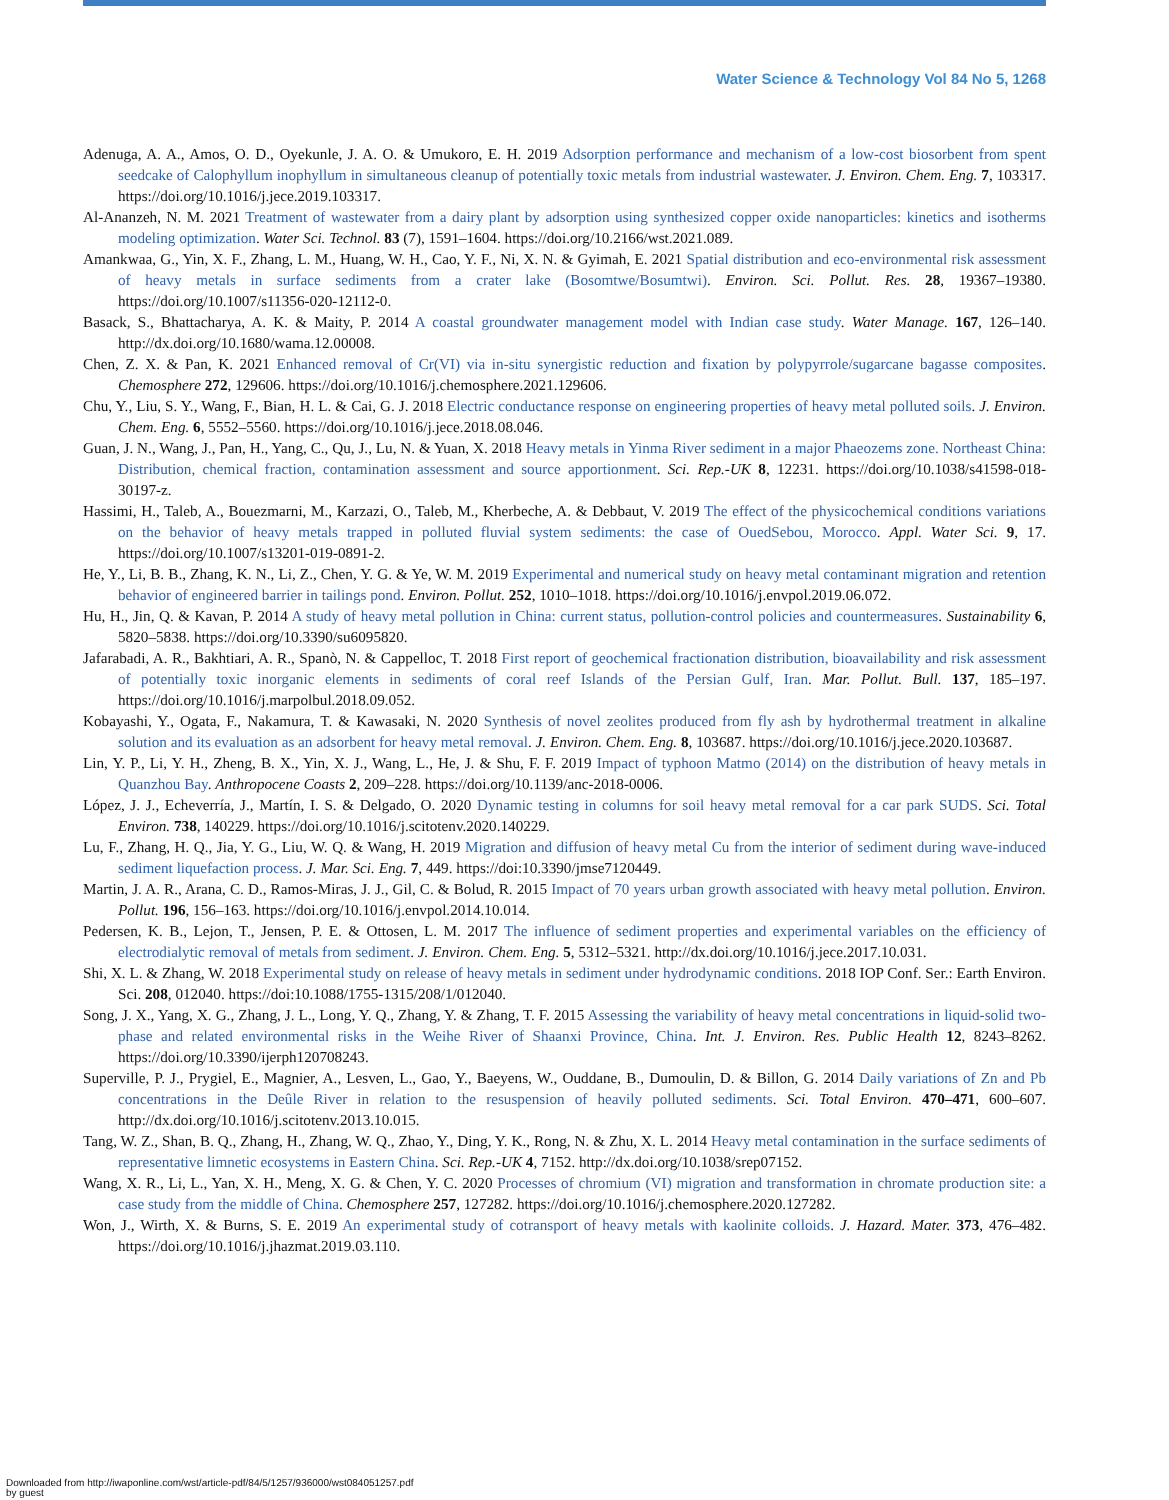Water Science & Technology Vol 84 No 5, 1268
Adenuga, A. A., Amos, O. D., Oyekunle, J. A. O. & Umukoro, E. H. 2019 Adsorption performance and mechanism of a low-cost biosorbent from spent seedcake of Calophyllum inophyllum in simultaneous cleanup of potentially toxic metals from industrial wastewater. J. Environ. Chem. Eng. 7, 103317. https://doi.org/10.1016/j.jece.2019.103317.
Al-Ananzeh, N. M. 2021 Treatment of wastewater from a dairy plant by adsorption using synthesized copper oxide nanoparticles: kinetics and isotherms modeling optimization. Water Sci. Technol. 83 (7), 1591–1604. https://doi.org/10.2166/wst.2021.089.
Amankwaa, G., Yin, X. F., Zhang, L. M., Huang, W. H., Cao, Y. F., Ni, X. N. & Gyimah, E. 2021 Spatial distribution and eco-environmental risk assessment of heavy metals in surface sediments from a crater lake (Bosomtwe/Bosumtwi). Environ. Sci. Pollut. Res. 28, 19367–19380. https://doi.org/10.1007/s11356-020-12112-0.
Basack, S., Bhattacharya, A. K. & Maity, P. 2014 A coastal groundwater management model with Indian case study. Water Manage. 167, 126–140. http://dx.doi.org/10.1680/wama.12.00008.
Chen, Z. X. & Pan, K. 2021 Enhanced removal of Cr(VI) via in-situ synergistic reduction and fixation by polypyrrole/sugarcane bagasse composites. Chemosphere 272, 129606. https://doi.org/10.1016/j.chemosphere.2021.129606.
Chu, Y., Liu, S. Y., Wang, F., Bian, H. L. & Cai, G. J. 2018 Electric conductance response on engineering properties of heavy metal polluted soils. J. Environ. Chem. Eng. 6, 5552–5560. https://doi.org/10.1016/j.jece.2018.08.046.
Guan, J. N., Wang, J., Pan, H., Yang, C., Qu, J., Lu, N. & Yuan, X. 2018 Heavy metals in Yinma River sediment in a major Phaeozems zone. Northeast China: Distribution, chemical fraction, contamination assessment and source apportionment. Sci. Rep.-UK 8, 12231. https://doi.org/10.1038/s41598-018-30197-z.
Hassimi, H., Taleb, A., Bouezmarni, M., Karzazi, O., Taleb, M., Kherbeche, A. & Debbaut, V. 2019 The effect of the physicochemical conditions variations on the behavior of heavy metals trapped in polluted fluvial system sediments: the case of OuedSebou, Morocco. Appl. Water Sci. 9, 17. https://doi.org/10.1007/s13201-019-0891-2.
He, Y., Li, B. B., Zhang, K. N., Li, Z., Chen, Y. G. & Ye, W. M. 2019 Experimental and numerical study on heavy metal contaminant migration and retention behavior of engineered barrier in tailings pond. Environ. Pollut. 252, 1010–1018. https://doi.org/10.1016/j.envpol.2019.06.072.
Hu, H., Jin, Q. & Kavan, P. 2014 A study of heavy metal pollution in China: current status, pollution-control policies and countermeasures. Sustainability 6, 5820–5838. https://doi.org/10.3390/su6095820.
Jafarabadi, A. R., Bakhtiari, A. R., Spanò, N. & Cappelloc, T. 2018 First report of geochemical fractionation distribution, bioavailability and risk assessment of potentially toxic inorganic elements in sediments of coral reef Islands of the Persian Gulf, Iran. Mar. Pollut. Bull. 137, 185–197. https://doi.org/10.1016/j.marpolbul.2018.09.052.
Kobayashi, Y., Ogata, F., Nakamura, T. & Kawasaki, N. 2020 Synthesis of novel zeolites produced from fly ash by hydrothermal treatment in alkaline solution and its evaluation as an adsorbent for heavy metal removal. J. Environ. Chem. Eng. 8, 103687. https://doi.org/10.1016/j.jece.2020.103687.
Lin, Y. P., Li, Y. H., Zheng, B. X., Yin, X. J., Wang, L., He, J. & Shu, F. F. 2019 Impact of typhoon Matmo (2014) on the distribution of heavy metals in Quanzhou Bay. Anthropocene Coasts 2, 209–228. https://doi.org/10.1139/anc-2018-0006.
López, J. J., Echeverría, J., Martín, I. S. & Delgado, O. 2020 Dynamic testing in columns for soil heavy metal removal for a car park SUDS. Sci. Total Environ. 738, 140229. https://doi.org/10.1016/j.scitotenv.2020.140229.
Lu, F., Zhang, H. Q., Jia, Y. G., Liu, W. Q. & Wang, H. 2019 Migration and diffusion of heavy metal Cu from the interior of sediment during wave-induced sediment liquefaction process. J. Mar. Sci. Eng. 7, 449. https://doi:10.3390/jmse7120449.
Martin, J. A. R., Arana, C. D., Ramos-Miras, J. J., Gil, C. & Bolud, R. 2015 Impact of 70 years urban growth associated with heavy metal pollution. Environ. Pollut. 196, 156–163. https://doi.org/10.1016/j.envpol.2014.10.014.
Pedersen, K. B., Lejon, T., Jensen, P. E. & Ottosen, L. M. 2017 The influence of sediment properties and experimental variables on the efficiency of electrodialytic removal of metals from sediment. J. Environ. Chem. Eng. 5, 5312–5321. http://dx.doi.org/10.1016/j.jece.2017.10.031.
Shi, X. L. & Zhang, W. 2018 Experimental study on release of heavy metals in sediment under hydrodynamic conditions. 2018 IOP Conf. Ser.: Earth Environ. Sci. 208, 012040. https://doi:10.1088/1755-1315/208/1/012040.
Song, J. X., Yang, X. G., Zhang, J. L., Long, Y. Q., Zhang, Y. & Zhang, T. F. 2015 Assessing the variability of heavy metal concentrations in liquid-solid two-phase and related environmental risks in the Weihe River of Shaanxi Province, China. Int. J. Environ. Res. Public Health 12, 8243–8262. https://doi.org/10.3390/ijerph120708243.
Superville, P. J., Prygiel, E., Magnier, A., Lesven, L., Gao, Y., Baeyens, W., Ouddane, B., Dumoulin, D. & Billon, G. 2014 Daily variations of Zn and Pb concentrations in the Deûle River in relation to the resuspension of heavily polluted sediments. Sci. Total Environ. 470–471, 600–607. http://dx.doi.org/10.1016/j.scitotenv.2013.10.015.
Tang, W. Z., Shan, B. Q., Zhang, H., Zhang, W. Q., Zhao, Y., Ding, Y. K., Rong, N. & Zhu, X. L. 2014 Heavy metal contamination in the surface sediments of representative limnetic ecosystems in Eastern China. Sci. Rep.-UK 4, 7152. http://dx.doi.org/10.1038/srep07152.
Wang, X. R., Li, L., Yan, X. H., Meng, X. G. & Chen, Y. C. 2020 Processes of chromium (VI) migration and transformation in chromate production site: a case study from the middle of China. Chemosphere 257, 127282. https://doi.org/10.1016/j.chemosphere.2020.127282.
Won, J., Wirth, X. & Burns, S. E. 2019 An experimental study of cotransport of heavy metals with kaolinite colloids. J. Hazard. Mater. 373, 476–482. https://doi.org/10.1016/j.jhazmat.2019.03.110.
Downloaded from http://iwaponline.com/wst/article-pdf/84/5/1257/936000/wst084051257.pdf
by guest